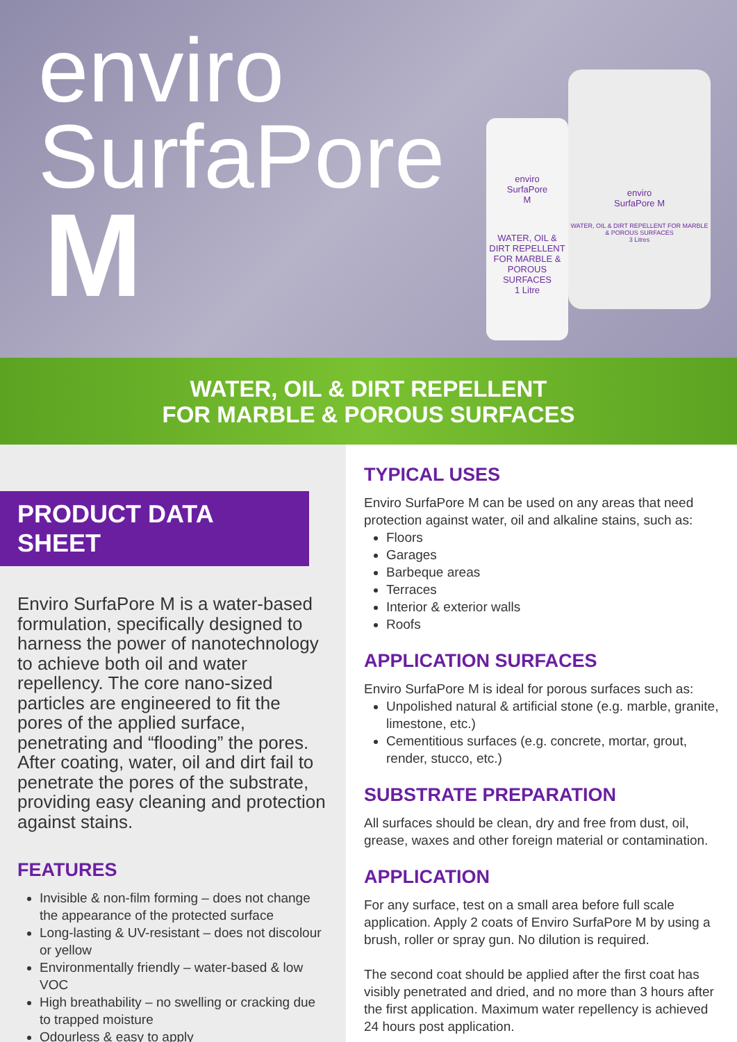enviro
SurfaPore
M
enviro
SurfaPore
M
WATER, OIL & DIRT REPELLENT FOR MARBLE & POROUS SURFACES
1 Litre
enviro
SurfaPore M
WATER, OIL & DIRT REPELLENT FOR MARBLE & POROUS SURFACES
3 Litres
WATER, OIL & DIRT REPELLENT
FOR MARBLE & POROUS SURFACES
PRODUCT DATA SHEET
Enviro SurfaPore M is a water-based formulation, specifically designed to harness the power of nanotechnology to achieve both oil and water repellency. The core nano-sized particles are engineered to fit the pores of the applied surface, penetrating and “flooding” the pores. After coating, water, oil and dirt fail to penetrate the pores of the substrate, providing easy cleaning and protection against stains.
FEATURES
Invisible & non-film forming – does not change the appearance of the protected surface
Long-lasting & UV-resistant – does not discolour or yellow
Environmentally friendly – water-based & low VOC
High breathability – no swelling or cracking due to trapped moisture
Odourless & easy to apply
TYPICAL USES
Enviro SurfaPore M can be used on any areas that need protection against water, oil and alkaline stains, such as:
Floors
Garages
Barbeque areas
Terraces
Interior & exterior walls
Roofs
APPLICATION SURFACES
Enviro SurfaPore M is ideal for porous surfaces such as:
Unpolished natural & artificial stone (e.g. marble, granite, limestone, etc.)
Cementitious surfaces (e.g. concrete, mortar, grout, render, stucco, etc.)
SUBSTRATE PREPARATION
All surfaces should be clean, dry and free from dust, oil, grease, waxes and other foreign material or contamination.
APPLICATION
For any surface, test on a small area before full scale application. Apply 2 coats of Enviro SurfaPore M by using a brush, roller or spray gun. No dilution is required.
The second coat should be applied after the first coat has visibly penetrated and dried, and no more than 3 hours after the first application. Maximum water repellency is achieved 24 hours post application.